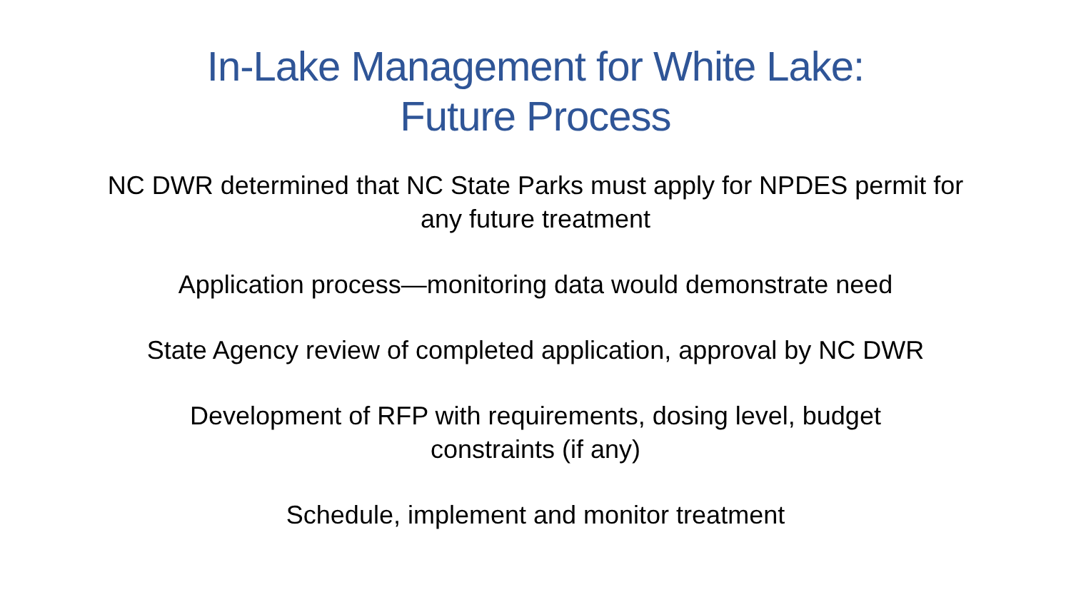In-Lake Management for White Lake:
Future Process
NC DWR determined that NC State Parks must apply for NPDES permit for any future treatment
Application process—monitoring data would demonstrate need
State Agency review of completed application, approval by NC DWR
Development of RFP with requirements, dosing level, budget
constraints (if any)
Schedule, implement and monitor treatment